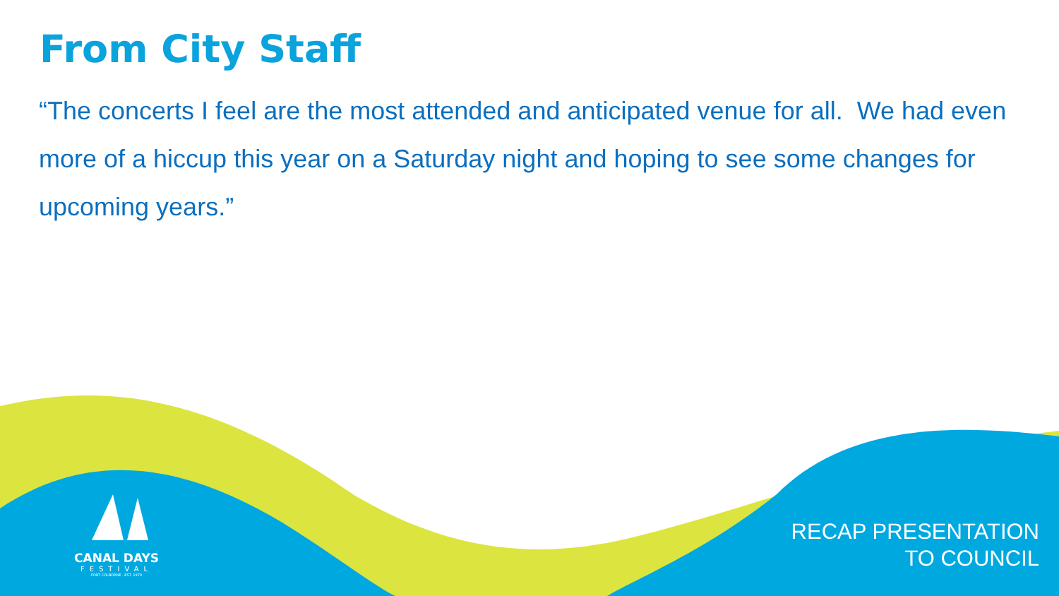From City Staff
“The concerts I feel are the most attended and anticipated venue for all. We had even more of a hiccup this year on a Saturday night and hoping to see some changes for upcoming years.”
CANAL DAYS
FESTIVAL
PORT COLBORNE · EST. 1979
RECAP PRESENTATION
TO COUNCIL